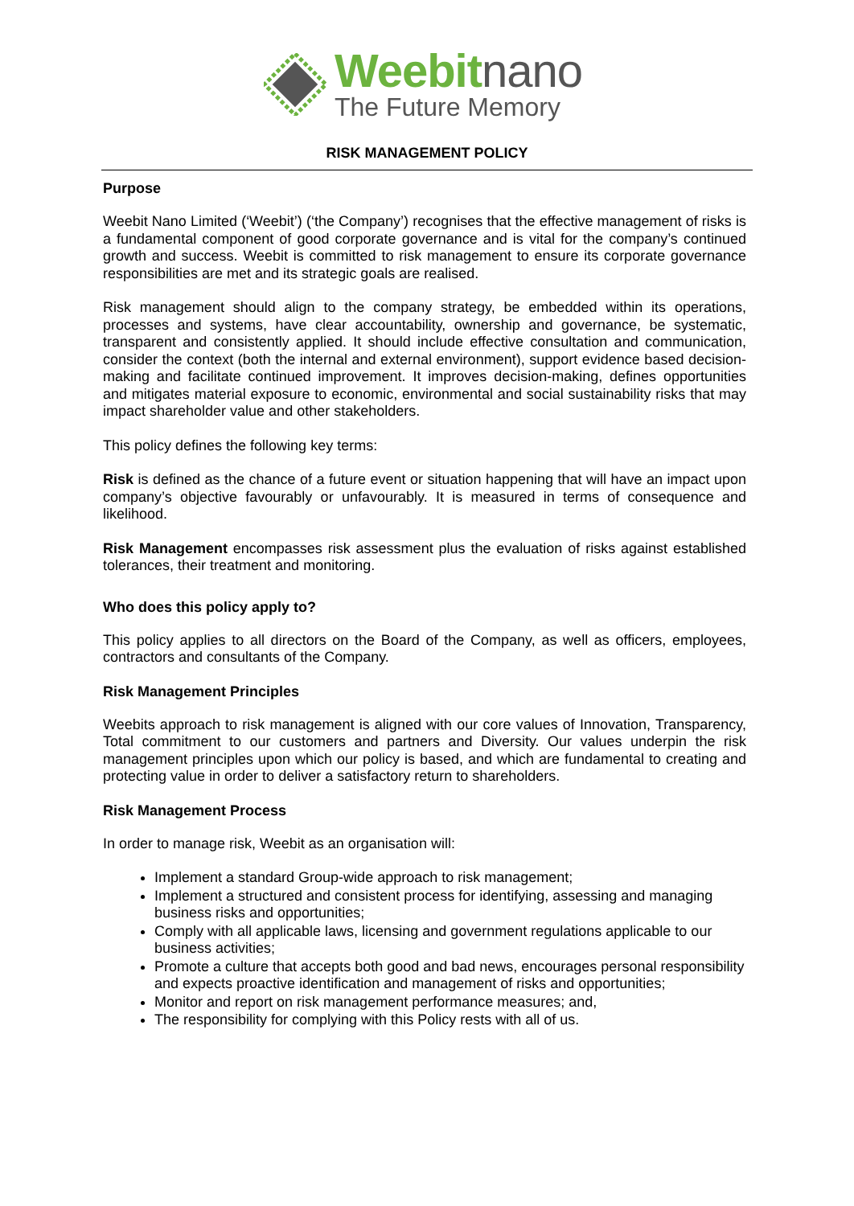Weebitnano
The Future Memory
RISK MANAGEMENT POLICY
Purpose
Weebit Nano Limited (‘Weebit’) (‘the Company’) recognises that the effective management of risks is a fundamental component of good corporate governance and is vital for the company’s continued growth and success. Weebit is committed to risk management to ensure its corporate governance responsibilities are met and its strategic goals are realised.
Risk management should align to the company strategy, be embedded within its operations, processes and systems, have clear accountability, ownership and governance, be systematic, transparent and consistently applied. It should include effective consultation and communication, consider the context (both the internal and external environment), support evidence based decision-making and facilitate continued improvement. It improves decision-making, defines opportunities and mitigates material exposure to economic, environmental and social sustainability risks that may impact shareholder value and other stakeholders.
This policy defines the following key terms:
Risk is defined as the chance of a future event or situation happening that will have an impact upon company’s objective favourably or unfavourably. It is measured in terms of consequence and likelihood.
Risk Management encompasses risk assessment plus the evaluation of risks against established tolerances, their treatment and monitoring.
Who does this policy apply to?
This policy applies to all directors on the Board of the Company, as well as officers, employees, contractors and consultants of the Company.
Risk Management Principles
Weebits approach to risk management is aligned with our core values of Innovation, Transparency, Total commitment to our customers and partners and Diversity. Our values underpin the risk management principles upon which our policy is based, and which are fundamental to creating and protecting value in order to deliver a satisfactory return to shareholders.
Risk Management Process
In order to manage risk, Weebit as an organisation will:
Implement a standard Group-wide approach to risk management;
Implement a structured and consistent process for identifying, assessing and managing business risks and opportunities;
Comply with all applicable laws, licensing and government regulations applicable to our business activities;
Promote a culture that accepts both good and bad news, encourages personal responsibility and expects proactive identification and management of risks and opportunities;
Monitor and report on risk management performance measures; and,
The responsibility for complying with this Policy rests with all of us.